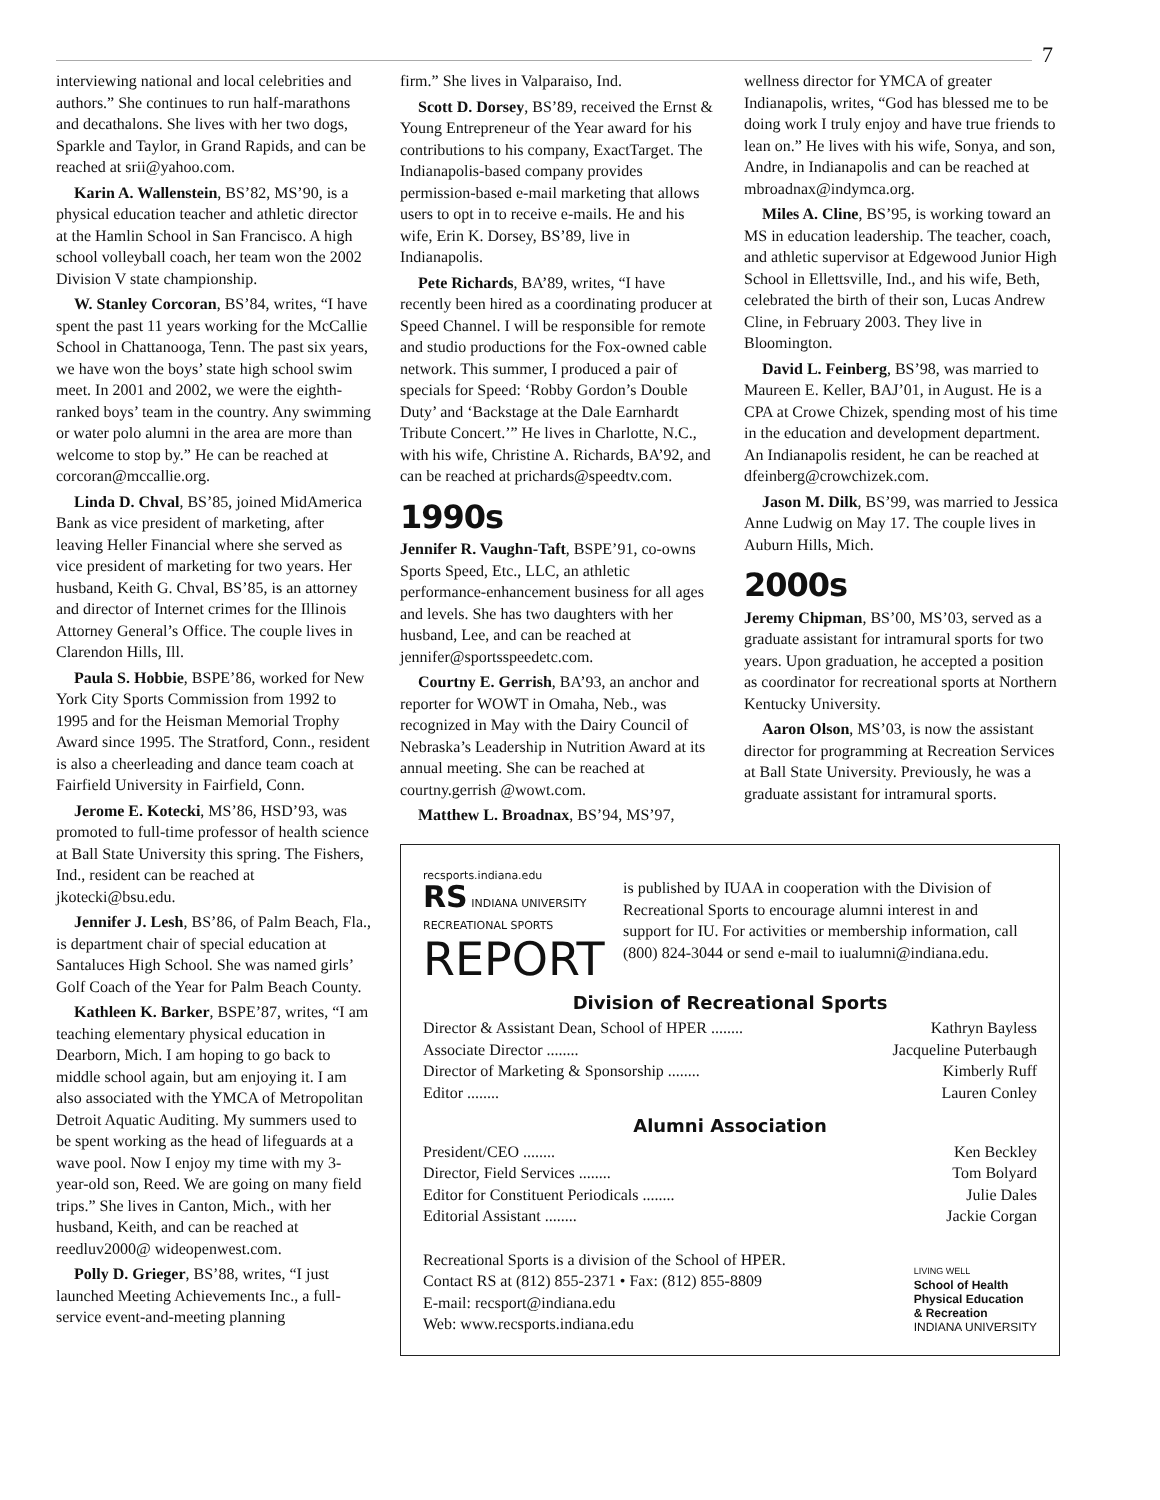7
interviewing national and local celebrities and authors.” She continues to run half-marathons and decathalons. She lives with her two dogs, Sparkle and Taylor, in Grand Rapids, and can be reached at srii@yahoo.com.
Karin A. Wallenstein, BS’82, MS’90, is a physical education teacher and athletic director at the Hamlin School in San Francisco. A high school volleyball coach, her team won the 2002 Division V state championship.
W. Stanley Corcoran, BS’84, writes, “I have spent the past 11 years working for the McCallie School in Chattanooga, Tenn. The past six years, we have won the boys’ state high school swim meet. In 2001 and 2002, we were the eighth-ranked boys’ team in the country. Any swimming or water polo alumni in the area are more than welcome to stop by.” He can be reached at corcoran@mccallie.org.
Linda D. Chval, BS’85, joined MidAmerica Bank as vice president of marketing, after leaving Heller Financial where she served as vice president of marketing for two years. Her husband, Keith G. Chval, BS’85, is an attorney and director of Internet crimes for the Illinois Attorney General’s Office. The couple lives in Clarendon Hills, Ill.
Paula S. Hobbie, BSPE’86, worked for New York City Sports Commission from 1992 to 1995 and for the Heisman Memorial Trophy Award since 1995. The Stratford, Conn., resident is also a cheerleading and dance team coach at Fairfield University in Fairfield, Conn.
Jerome E. Kotecki, MS’86, HSD’93, was promoted to full-time professor of health science at Ball State University this spring. The Fishers, Ind., resident can be reached at jkotecki@bsu.edu.
Jennifer J. Lesh, BS’86, of Palm Beach, Fla., is department chair of special education at Santaluces High School. She was named girls’ Golf Coach of the Year for Palm Beach County.
Kathleen K. Barker, BSPE’87, writes, “I am teaching elementary physical education in Dearborn, Mich. I am hoping to go back to middle school again, but am enjoying it. I am also associated with the YMCA of Metropolitan Detroit Aquatic Auditing. My summers used to be spent working as the head of lifeguards at a wave pool. Now I enjoy my time with my 3-year-old son, Reed. We are going on many field trips.” She lives in Canton, Mich., with her husband, Keith, and can be reached at reedluv2000@ wideopenwest.com.
Polly D. Grieger, BS’88, writes, “I just launched Meeting Achievements Inc., a full-service event-and-meeting planning
firm.” She lives in Valparaiso, Ind.
Scott D. Dorsey, BS’89, received the Ernst & Young Entrepreneur of the Year award for his contributions to his company, ExactTarget. The Indianapolis-based company provides permission-based e-mail marketing that allows users to opt in to receive e-mails. He and his wife, Erin K. Dorsey, BS’89, live in Indianapolis.
Pete Richards, BA’89, writes, “I have recently been hired as a coordinating producer at Speed Channel. I will be responsible for remote and studio productions for the Fox-owned cable network. This summer, I produced a pair of specials for Speed: ‘Robby Gordon’s Double Duty’ and ‘Backstage at the Dale Earnhardt Tribute Concert.’” He lives in Charlotte, N.C., with his wife, Christine A. Richards, BA’92, and can be reached at prichards@speedtv.com.
1990s
Jennifer R. Vaughn-Taft, BSPE’91, co-owns Sports Speed, Etc., LLC, an athletic performance-enhancement business for all ages and levels. She has two daughters with her husband, Lee, and can be reached at jennifer@sportsspeedetc.com.
Courtny E. Gerrish, BA’93, an anchor and reporter for WOWT in Omaha, Neb., was recognized in May with the Dairy Council of Nebraska’s Leadership in Nutrition Award at its annual meeting. She can be reached at courtny.gerrish @wowt.com.
Matthew L. Broadnax, BS’94, MS’97,
wellness director for YMCA of greater Indianapolis, writes, “God has blessed me to be doing work I truly enjoy and have true friends to lean on.” He lives with his wife, Sonya, and son, Andre, in Indianapolis and can be reached at mbroadnax@indymca.org.
Miles A. Cline, BS’95, is working toward an MS in education leadership. The teacher, coach, and athletic supervisor at Edgewood Junior High School in Ellettsville, Ind., and his wife, Beth, celebrated the birth of their son, Lucas Andrew Cline, in February 2003. They live in Bloomington.
David L. Feinberg, BS’98, was married to Maureen E. Keller, BAJ’01, in August. He is a CPA at Crowe Chizek, spending most of his time in the education and development department. An Indianapolis resident, he can be reached at dfeinberg@crowchizek.com.
Jason M. Dilk, BS’99, was married to Jessica Anne Ludwig on May 17. The couple lives in Auburn Hills, Mich.
2000s
Jeremy Chipman, BS’00, MS’03, served as a graduate assistant for intramural sports for two years. Upon graduation, he accepted a position as coordinator for recreational sports at Northern Kentucky University.
Aaron Olson, MS’03, is now the assistant director for programming at Recreation Services at Ball State University. Previously, he was a graduate assistant for intramural sports.
recsports.indiana.edu
RS INDIANA UNIVERSITY RECREATIONAL SPORTS
REPORT
is published by IUAA in cooperation with the Division of Recreational Sports to encourage alumni interest in and support for IU. For activities or membership information, call (800) 824-3044 or send e-mail to iualumni@indiana.edu.
Division of Recreational Sports
Director & Assistant Dean, School of HPER ........ Kathryn Bayless
Associate Director ........ Jacqueline Puterbaugh
Director of Marketing & Sponsorship ........ Kimberly Ruff
Editor ........ Lauren Conley
Alumni Association
President/CEO ........ Ken Beckley
Director, Field Services ........ Tom Bolyard
Editor for Constituent Periodicals ........ Julie Dales
Editorial Assistant ........ Jackie Corgan
Recreational Sports is a division of the School of HPER.
Contact RS at (812) 855-2371 • Fax: (812) 855-8809
E-mail: recsport@indiana.edu
Web: www.recsports.indiana.edu
LIVING WELL
School of Health
Physical Education
& Recreation
INDIANA UNIVERSITY